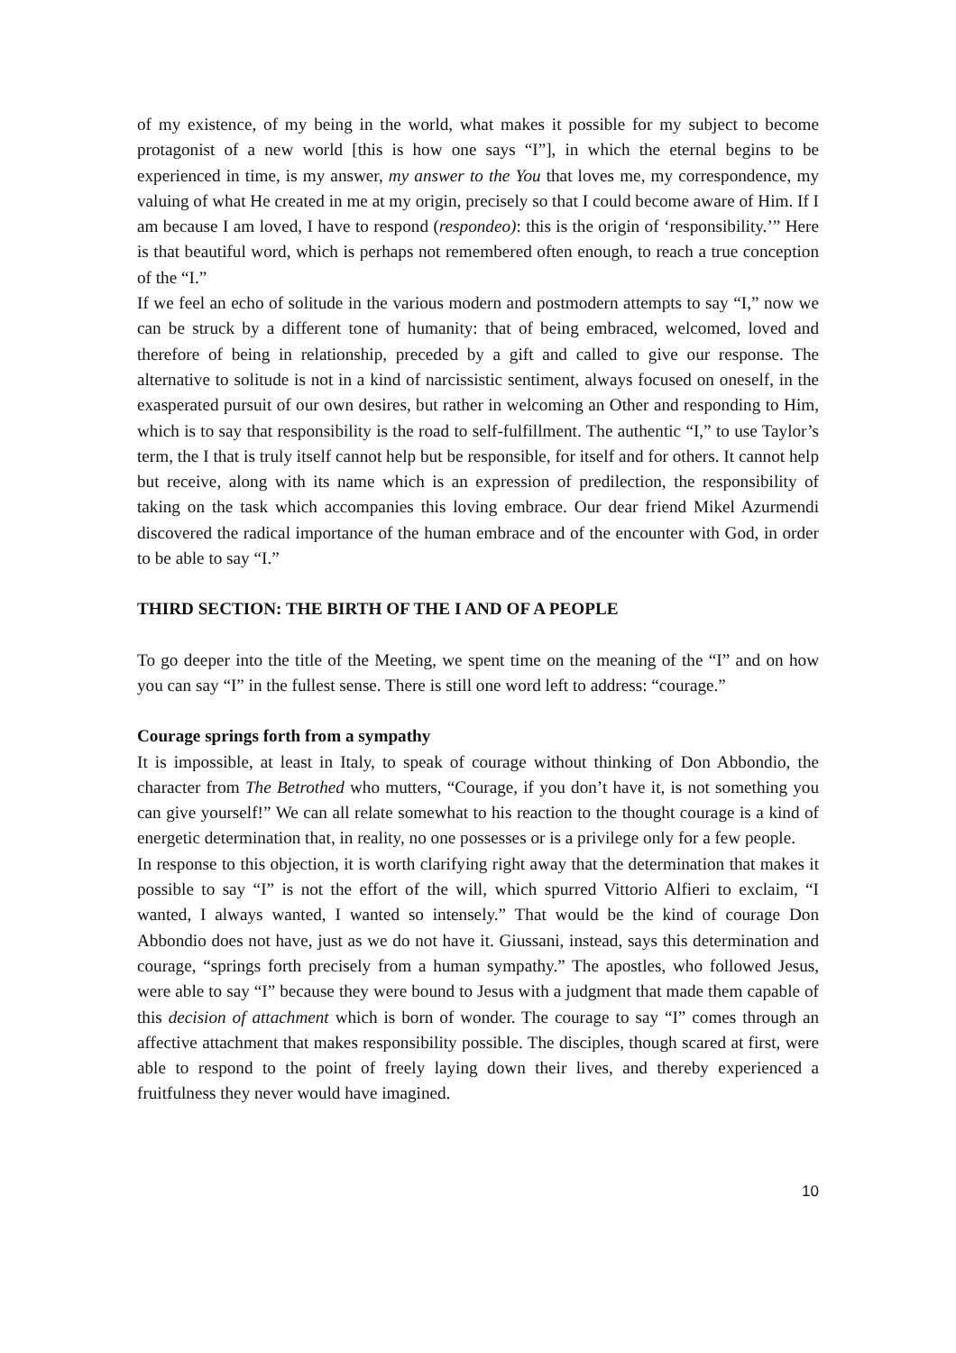of my existence, of my being in the world, what makes it possible for my subject to become protagonist of a new world [this is how one says “I”], in which the eternal begins to be experienced in time, is my answer, my answer to the You that loves me, my correspondence, my valuing of what He created in me at my origin, precisely so that I could become aware of Him. If I am because I am loved, I have to respond (respondeo): this is the origin of ‘responsibility.’” Here is that beautiful word, which is perhaps not remembered often enough, to reach a true conception of the “I.”
If we feel an echo of solitude in the various modern and postmodern attempts to say “I,” now we can be struck by a different tone of humanity: that of being embraced, welcomed, loved and therefore of being in relationship, preceded by a gift and called to give our response. The alternative to solitude is not in a kind of narcissistic sentiment, always focused on oneself, in the exasperated pursuit of our own desires, but rather in welcoming an Other and responding to Him, which is to say that responsibility is the road to self-fulfillment. The authentic “I,” to use Taylor’s term, the I that is truly itself cannot help but be responsible, for itself and for others. It cannot help but receive, along with its name which is an expression of predilection, the responsibility of taking on the task which accompanies this loving embrace. Our dear friend Mikel Azurmendi discovered the radical importance of the human embrace and of the encounter with God, in order to be able to say “I.”
THIRD SECTION: THE BIRTH OF THE I AND OF A PEOPLE
To go deeper into the title of the Meeting, we spent time on the meaning of the “I” and on how you can say “I” in the fullest sense. There is still one word left to address: “courage.”
Courage springs forth from a sympathy
It is impossible, at least in Italy, to speak of courage without thinking of Don Abbondio, the character from The Betrothed who mutters, “Courage, if you don’t have it, is not something you can give yourself!” We can all relate somewhat to his reaction to the thought courage is a kind of energetic determination that, in reality, no one possesses or is a privilege only for a few people.
In response to this objection, it is worth clarifying right away that the determination that makes it possible to say “I” is not the effort of the will, which spurred Vittorio Alfieri to exclaim, “I wanted, I always wanted, I wanted so intensely.” That would be the kind of courage Don Abbondio does not have, just as we do not have it. Giussani, instead, says this determination and courage, “springs forth precisely from a human sympathy.” The apostles, who followed Jesus, were able to say “I” because they were bound to Jesus with a judgment that made them capable of this decision of attachment which is born of wonder. The courage to say “I” comes through an affective attachment that makes responsibility possible. The disciples, though scared at first, were able to respond to the point of freely laying down their lives, and thereby experienced a fruitfulness they never would have imagined.
10